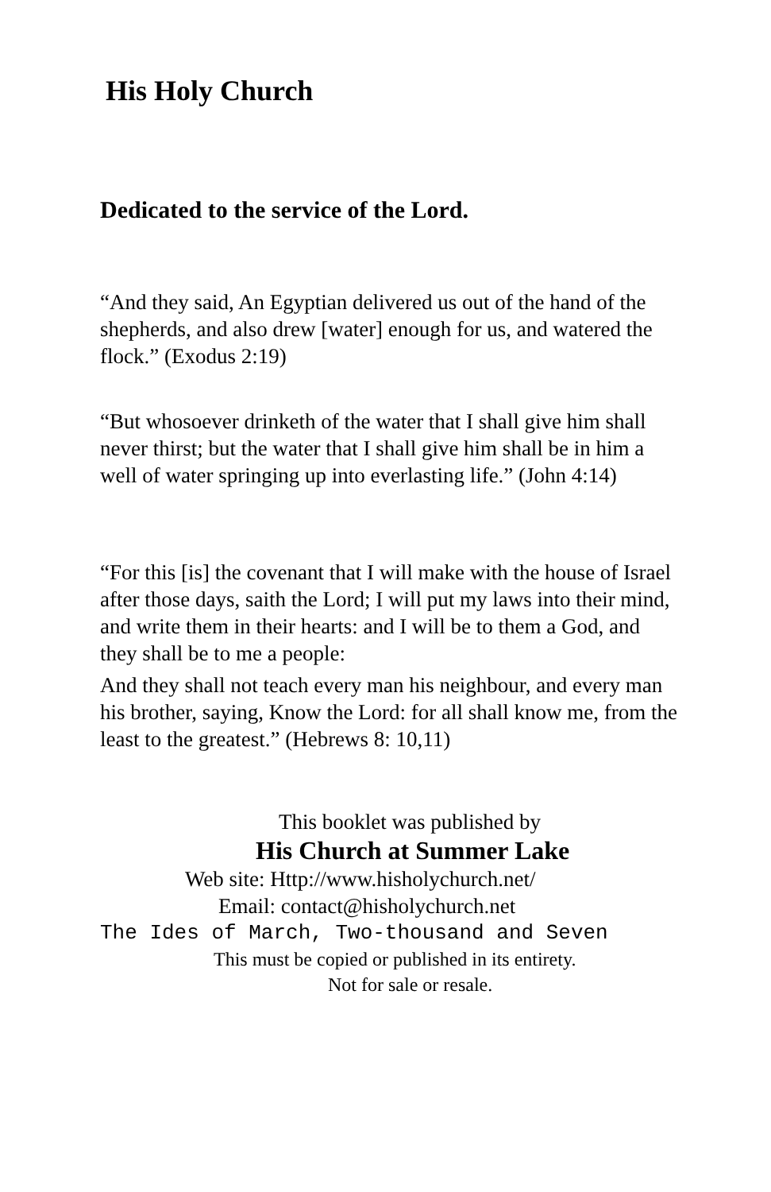His Holy Church
Dedicated to the service of the Lord.
“And they said, An Egyptian delivered us out of the hand of the shepherds, and also drew [water] enough for us, and watered the flock.” (Exodus 2:19)
“But whosoever drinketh of the water that I shall give him shall never thirst; but the water that I shall give him shall be in him a well of water springing up into everlasting life.” (John 4:14)
“For this [is] the covenant that I will make with the house of Israel after those days, saith the Lord; I will put my laws into their mind, and write them in their hearts: and I will be to them a God, and they shall be to me a people:
And they shall not teach every man his neighbour, and every man his brother, saying, Know the Lord: for all shall know me, from the least to the greatest.” (Hebrews 8: 10,11)
This booklet was published by
His Church at Summer Lake
Web site: Http://www.hisholychurch.net/
Email: contact@hisholychurch.net
The Ides of March, Two-thousand and Seven
This must be copied or published in its entirety.
Not for sale or resale.